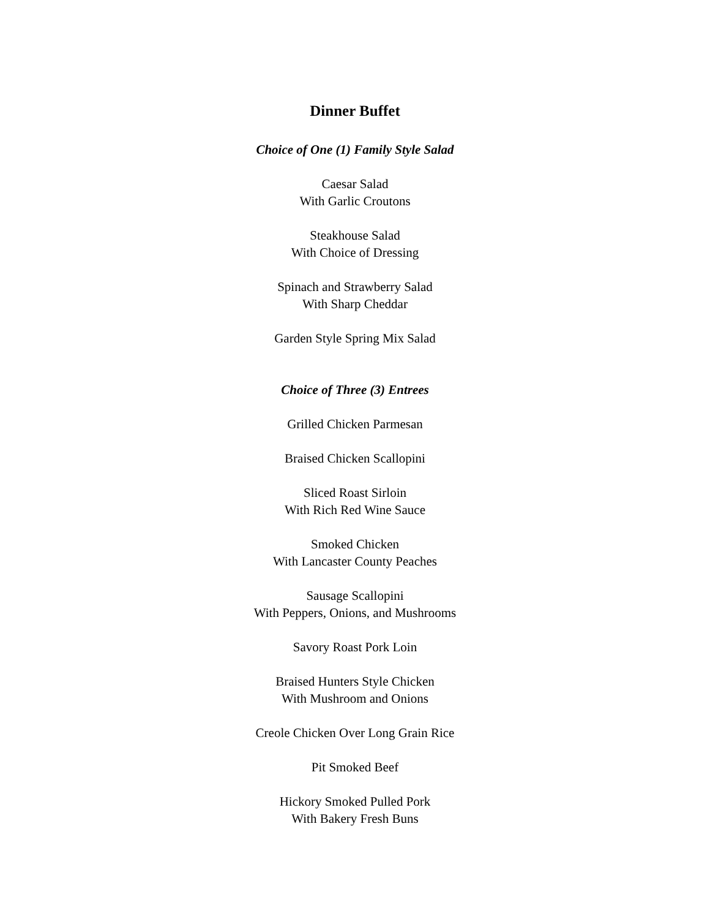Dinner Buffet
Choice of One (1) Family Style Salad
Caesar Salad
With Garlic Croutons
Steakhouse Salad
With Choice of Dressing
Spinach and Strawberry Salad
With Sharp Cheddar
Garden Style Spring Mix Salad
Choice of Three (3) Entrees
Grilled Chicken Parmesan
Braised Chicken Scallopini
Sliced Roast Sirloin
With Rich Red Wine Sauce
Smoked Chicken
With Lancaster County Peaches
Sausage Scallopini
With Peppers, Onions, and Mushrooms
Savory Roast Pork Loin
Braised Hunters Style Chicken
With Mushroom and Onions
Creole Chicken Over Long Grain Rice
Pit Smoked Beef
Hickory Smoked Pulled Pork
With Bakery Fresh Buns